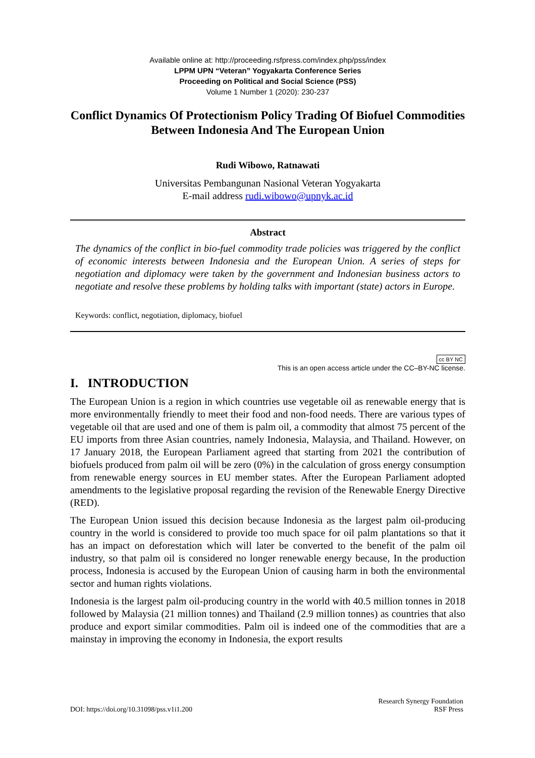Available online at: http://proceeding.rsfpress.com/index.php/pss/index
LPPM UPN “Veteran” Yogyakarta Conference Series
Proceeding on Political and Social Science (PSS)
Volume 1 Number 1 (2020): 230-237
Conflict Dynamics Of Protectionism Policy Trading Of Biofuel Commodities Between Indonesia And The European Union
Rudi Wibowo, Ratnawati
Universitas Pembangunan Nasional Veteran Yogyakarta
E-mail address rudi.wibowo@upnyk.ac.id
Abstract
The dynamics of the conflict in bio-fuel commodity trade policies was triggered by the conflict of economic interests between Indonesia and the European Union. A series of steps for negotiation and diplomacy were taken by the government and Indonesian business actors to negotiate and resolve these problems by holding talks with important (state) actors in Europe.
Keywords: conflict, negotiation, diplomacy, biofuel
cc BY NC
This is an open access article under the CC–BY-NC license.
I. INTRODUCTION
The European Union is a region in which countries use vegetable oil as renewable energy that is more environmentally friendly to meet their food and non-food needs. There are various types of vegetable oil that are used and one of them is palm oil, a commodity that almost 75 percent of the EU imports from three Asian countries, namely Indonesia, Malaysia, and Thailand. However, on 17 January 2018, the European Parliament agreed that starting from 2021 the contribution of biofuels produced from palm oil will be zero (0%) in the calculation of gross energy consumption from renewable energy sources in EU member states. After the European Parliament adopted amendments to the legislative proposal regarding the revision of the Renewable Energy Directive (RED).
The European Union issued this decision because Indonesia as the largest palm oil-producing country in the world is considered to provide too much space for oil palm plantations so that it has an impact on deforestation which will later be converted to the benefit of the palm oil industry, so that palm oil is considered no longer renewable energy because, In the production process, Indonesia is accused by the European Union of causing harm in both the environmental sector and human rights violations.
Indonesia is the largest palm oil-producing country in the world with 40.5 million tonnes in 2018 followed by Malaysia (21 million tonnes) and Thailand (2.9 million tonnes) as countries that also produce and export similar commodities. Palm oil is indeed one of the commodities that are a mainstay in improving the economy in Indonesia, the export results
DOI: https://doi.org/10.31098/pss.v1i1.200
Research Synergy Foundation
RSF Press